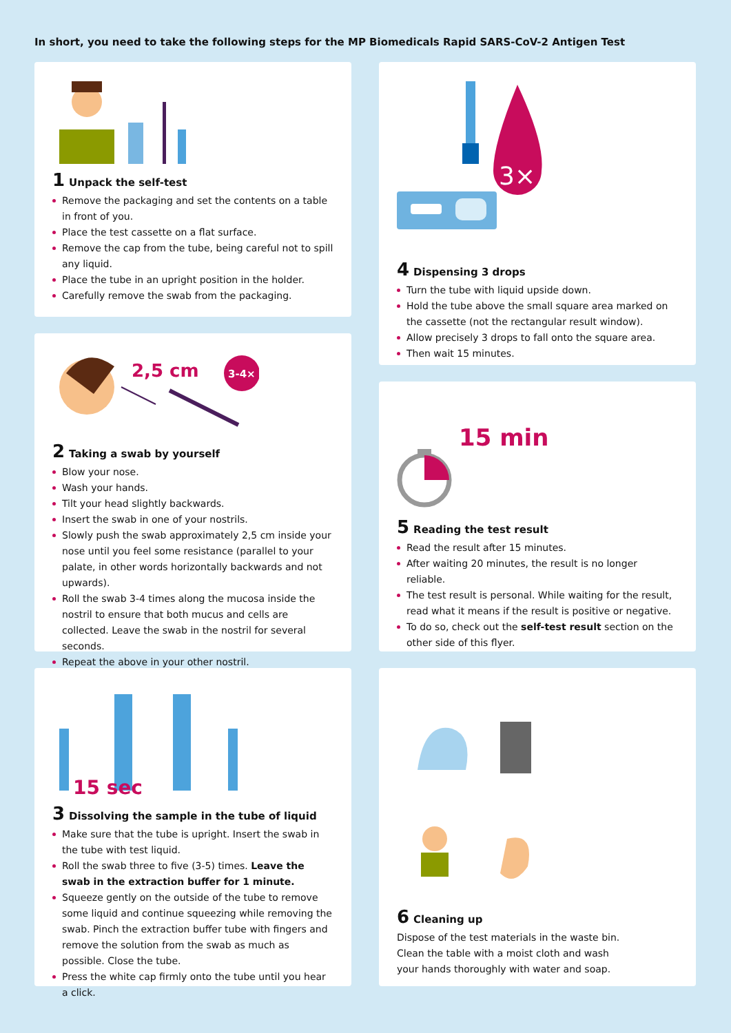In short, you need to take the following steps for the MP Biomedicals Rapid SARS-CoV-2 Antigen Test
1 Unpack the self-test
Remove the packaging and set the contents on a table in front of you.
Place the test cassette on a flat surface.
Remove the cap from the tube, being careful not to spill any liquid.
Place the tube in an upright position in the holder.
Carefully remove the swab from the packaging.
2,5 cm
3-4×
2 Taking a swab by yourself
Blow your nose.
Wash your hands.
Tilt your head slightly backwards.
Insert the swab in one of your nostrils.
Slowly push the swab approximately 2,5 cm inside your nose until you feel some resistance (parallel to your palate, in other words horizontally backwards and not upwards).
Roll the swab 3-4 times along the mucosa inside the nostril to ensure that both mucus and cells are collected. Leave the swab in the nostril for several seconds.
Repeat the above in your other nostril.
15 sec
3 Dissolving the sample in the tube of liquid
Make sure that the tube is upright. Insert the swab in the tube with test liquid.
Roll the swab three to five (3-5) times. Leave the swab in the extraction buffer for 1 minute.
Squeeze gently on the outside of the tube to remove some liquid and continue squeezing while removing the swab. Pinch the extraction buffer tube with fingers and remove the solution from the swab as much as possible. Close the tube.
Press the white cap firmly onto the tube until you hear a click.
3×
4 Dispensing 3 drops
Turn the tube with liquid upside down.
Hold the tube above the small square area marked on the cassette (not the rectangular result window).
Allow precisely 3 drops to fall onto the square area.
Then wait 15 minutes.
15 min
5 Reading the test result
Read the result after 15 minutes.
After waiting 20 minutes, the result is no longer reliable.
The test result is personal. While waiting for the result, read what it means if the result is positive or negative.
To do so, check out the self-test result section on the other side of this flyer.
6 Cleaning up
Dispose of the test materials in the waste bin.
Clean the table with a moist cloth and wash
your hands thoroughly with water and soap.